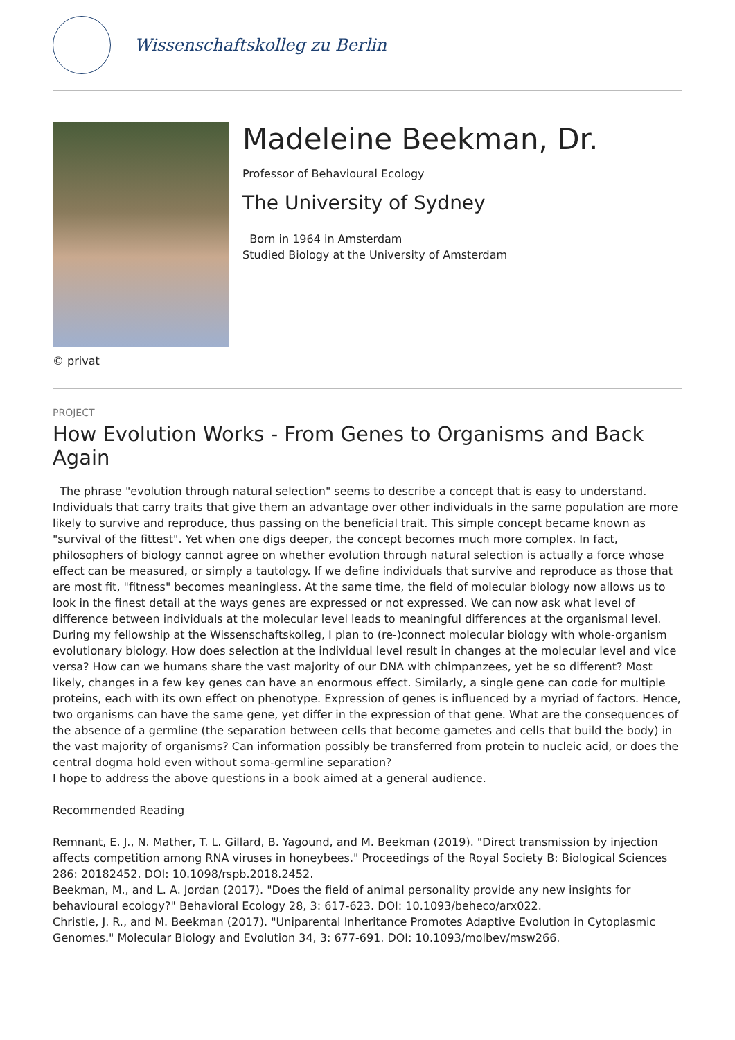Wissenschaftskolleg zu Berlin
Madeleine Beekman, Dr.
Professor of Behavioural Ecology
The University of Sydney
Born in 1964 in Amsterdam
Studied Biology at the University of Amsterdam
© privat
PROJECT
How Evolution Works - From Genes to Organisms and Back Again
The phrase "evolution through natural selection" seems to describe a concept that is easy to understand. Individuals that carry traits that give them an advantage over other individuals in the same population are more likely to survive and reproduce, thus passing on the beneficial trait. This simple concept became known as "survival of the fittest". Yet when one digs deeper, the concept becomes much more complex. In fact, philosophers of biology cannot agree on whether evolution through natural selection is actually a force whose effect can be measured, or simply a tautology. If we define individuals that survive and reproduce as those that are most fit, "fitness" becomes meaningless. At the same time, the field of molecular biology now allows us to look in the finest detail at the ways genes are expressed or not expressed. We can now ask what level of difference between individuals at the molecular level leads to meaningful differences at the organismal level.
During my fellowship at the Wissenschaftskolleg, I plan to (re-)connect molecular biology with whole-organism evolutionary biology. How does selection at the individual level result in changes at the molecular level and vice versa? How can we humans share the vast majority of our DNA with chimpanzees, yet be so different? Most likely, changes in a few key genes can have an enormous effect. Similarly, a single gene can code for multiple proteins, each with its own effect on phenotype. Expression of genes is influenced by a myriad of factors. Hence, two organisms can have the same gene, yet differ in the expression of that gene. What are the consequences of the absence of a germline (the separation between cells that become gametes and cells that build the body) in the vast majority of organisms? Can information possibly be transferred from protein to nucleic acid, or does the central dogma hold even without soma-germline separation?
I hope to address the above questions in a book aimed at a general audience.
Recommended Reading
Remnant, E. J., N. Mather, T. L. Gillard, B. Yagound, and M. Beekman (2019). "Direct transmission by injection affects competition among RNA viruses in honeybees." Proceedings of the Royal Society B: Biological Sciences 286: 20182452. DOI: 10.1098/rspb.2018.2452.
Beekman, M., and L. A. Jordan (2017). "Does the field of animal personality provide any new insights for behavioural ecology?" Behavioral Ecology 28, 3: 617-623. DOI: 10.1093/beheco/arx022.
Christie, J. R., and M. Beekman (2017). "Uniparental Inheritance Promotes Adaptive Evolution in Cytoplasmic Genomes." Molecular Biology and Evolution 34, 3: 677-691. DOI: 10.1093/molbev/msw266.